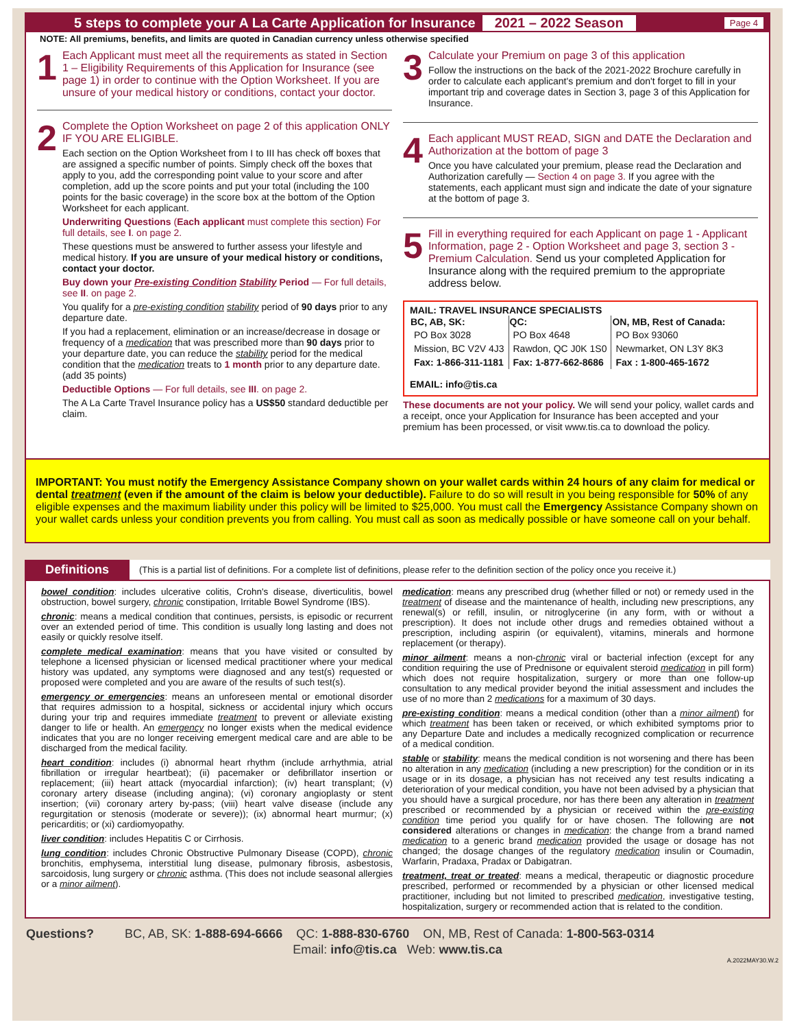5 steps to complete your A La Carte Application for Insurance 2021 – 2022 Season Page 4
NOTE: All premiums, benefits, and limits are quoted in Canadian currency unless otherwise specified
1
Each Applicant must meet all the requirements as stated in Section 1 – Eligibility Requirements of this Application for Insurance (see page 1) in order to continue with the Option Worksheet. If you are unsure of your medical history or conditions, contact your doctor.
2
Complete the Option Worksheet on page 2 of this application ONLY IF YOU ARE ELIGIBLE.
Each section on the Option Worksheet from I to III has check off boxes that are assigned a specific number of points. Simply check off the boxes that apply to you, add the corresponding point value to your score and after completion, add up the score points and put your total (including the 100 points for the basic coverage) in the score box at the bottom of the Option Worksheet for each applicant.
Underwriting Questions (Each applicant must complete this section) For full details, see I. on page 2.
These questions must be answered to further assess your lifestyle and medical history. If you are unsure of your medical history or conditions, contact your doctor.
Buy down your Pre-existing Condition Stability Period — For full details, see II. on page 2.
You qualify for a pre-existing condition stability period of 90 days prior to any departure date.
If you had a replacement, elimination or an increase/decrease in dosage or frequency of a medication that was prescribed more than 90 days prior to your departure date, you can reduce the stability period for the medical condition that the medication treats to 1 month prior to any departure date. (add 35 points)
Deductible Options — For full details, see III. on page 2.
The A La Carte Travel Insurance policy has a US$50 standard deductible per claim.
3
Calculate your Premium on page 3 of this application
Follow the instructions on the back of the 2021-2022 Brochure carefully in order to calculate each applicant's premium and don't forget to fill in your important trip and coverage dates in Section 3, page 3 of this Application for Insurance.
4
Each applicant MUST READ, SIGN and DATE the Declaration and Authorization at the bottom of page 3
Once you have calculated your premium, please read the Declaration and Authorization carefully — Section 4 on page 3. If you agree with the statements, each applicant must sign and indicate the date of your signature at the bottom of page 3.
5
Fill in everything required for each Applicant on page 1 - Applicant Information, page 2 - Option Worksheet and page 3, section 3 - Premium Calculation. Send us your completed Application for Insurance along with the required premium to the appropriate address below.
MAIL: TRAVEL INSURANCE SPECIALISTS
| BC, AB, SK: | QC: | ON, MB, Rest of Canada: |
| --- | --- | --- |
| PO Box 3028 | PO Box 4648 | PO Box 93060 |
| Mission, BC V2V 4J3 | Rawdon, QC J0K 1S0 | Newmarket, ON L3Y 8K3 |
| Fax: 1-866-311-1181 | Fax: 1-877-662-8686 | Fax : 1-800-465-1672 |
EMAIL: info@tis.ca
These documents are not your policy. We will send your policy, wallet cards and a receipt, once your Application for Insurance has been accepted and your premium has been processed, or visit www.tis.ca to download the policy.
IMPORTANT: You must notify the Emergency Assistance Company shown on your wallet cards within 24 hours of any claim for medical or dental treatment (even if the amount of the claim is below your deductible). Failure to do so will result in you being responsible for 50% of any eligible expenses and the maximum liability under this policy will be limited to $25,000. You must call the Emergency Assistance Company shown on your wallet cards unless your condition prevents you from calling. You must call as soon as medically possible or have someone call on your behalf.
Definitions (This is a partial list of definitions. For a complete list of definitions, please refer to the definition section of the policy once you receive it.)
bowel condition: includes ulcerative colitis, Crohn's disease, diverticulitis, bowel obstruction, bowel surgery, chronic constipation, Irritable Bowel Syndrome (IBS).
chronic: means a medical condition that continues, persists, is episodic or recurrent over an extended period of time. This condition is usually long lasting and does not easily or quickly resolve itself.
complete medical examination: means that you have visited or consulted by telephone a licensed physician or licensed medical practitioner where your medical history was updated, any symptoms were diagnosed and any test(s) requested or proposed were completed and you are aware of the results of such test(s).
emergency or emergencies: means an unforeseen mental or emotional disorder that requires admission to a hospital, sickness or accidental injury which occurs during your trip and requires immediate treatment to prevent or alleviate existing danger to life or health. An emergency no longer exists when the medical evidence indicates that you are no longer receiving emergent medical care and are able to be discharged from the medical facility.
heart condition: includes (i) abnormal heart rhythm (include arrhythmia, atrial fibrillation or irregular heartbeat); (ii) pacemaker or defibrillator insertion or replacement; (iii) heart attack (myocardial infarction); (iv) heart transplant; (v) coronary artery disease (including angina); (vi) coronary angioplasty or stent insertion; (vii) coronary artery by-pass; (viii) heart valve disease (include any regurgitation or stenosis (moderate or severe)); (ix) abnormal heart murmur; (x) pericarditis; or (xi) cardiomyopathy.
liver condition: includes Hepatitis C or Cirrhosis.
lung condition: includes Chronic Obstructive Pulmonary Disease (COPD), chronic bronchitis, emphysema, interstitial lung disease, pulmonary fibrosis, asbestosis, sarcoidosis, lung surgery or chronic asthma. (This does not include seasonal allergies or a minor ailment).
medication: means any prescribed drug (whether filled or not) or remedy used in the treatment of disease and the maintenance of health, including new prescriptions, any renewal(s) or refill, insulin, or nitroglycerine (in any form, with or without a prescription). It does not include other drugs and remedies obtained without a prescription, including aspirin (or equivalent), vitamins, minerals and hormone replacement (or therapy).
minor ailment: means a non-chronic viral or bacterial infection (except for any condition requiring the use of Prednisone or equivalent steroid medication in pill form) which does not require hospitalization, surgery or more than one follow-up consultation to any medical provider beyond the initial assessment and includes the use of no more than 2 medications for a maximum of 30 days.
pre-existing condition: means a medical condition (other than a minor ailment) for which treatment has been taken or received, or which exhibited symptoms prior to any Departure Date and includes a medically recognized complication or recurrence of a medical condition.
stable or stability: means the medical condition is not worsening and there has been no alteration in any medication (including a new prescription) for the condition or in its usage or in its dosage, a physician has not received any test results indicating a deterioration of your medical condition, you have not been advised by a physician that you should have a surgical procedure, nor has there been any alteration in treatment prescribed or recommended by a physician or received within the pre-existing condition time period you qualify for or have chosen. The following are not considered alterations or changes in medication: the change from a brand named medication to a generic brand medication provided the usage or dosage has not changed; the dosage changes of the regulatory medication insulin or Coumadin, Warfarin, Pradaxa, Pradax or Dabigatran.
treatment, treat or treated: means a medical, therapeutic or diagnostic procedure prescribed, performed or recommended by a physician or other licensed medical practitioner, including but not limited to prescribed medication, investigative testing, hospitalization, surgery or recommended action that is related to the condition.
Questions? BC, AB, SK: 1-888-694-6666 QC: 1-888-830-6760 ON, MB, Rest of Canada: 1-800-563-0314
Email: info@tis.ca Web: www.tis.ca
A.2022MAY30.W.2